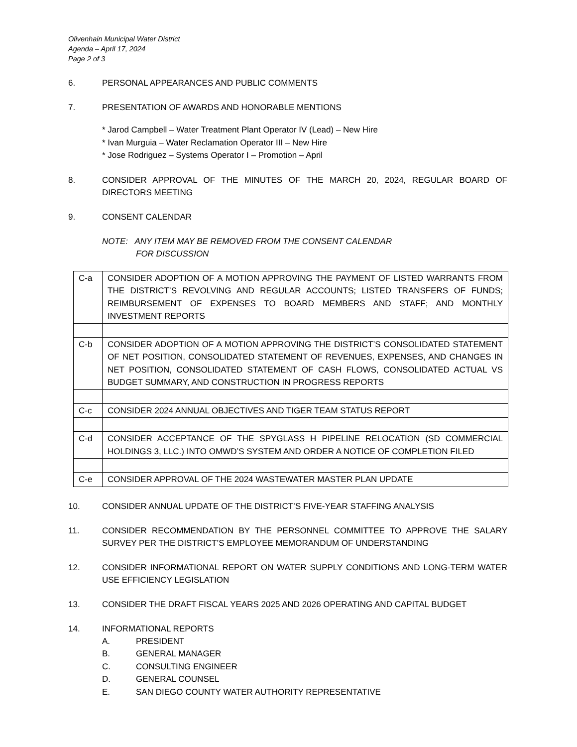Olivenhain Municipal Water District
Agenda – April 17, 2024
Page 2 of 3
6. PERSONAL APPEARANCES AND PUBLIC COMMENTS
7. PRESENTATION OF AWARDS AND HONORABLE MENTIONS
* Jarod Campbell – Water Treatment Plant Operator IV (Lead) – New Hire
* Ivan Murguia – Water Reclamation Operator III – New Hire
* Jose Rodriguez – Systems Operator I – Promotion – April
8. CONSIDER APPROVAL OF THE MINUTES OF THE MARCH 20, 2024, REGULAR BOARD OF DIRECTORS MEETING
9. CONSENT CALENDAR
NOTE: ANY ITEM MAY BE REMOVED FROM THE CONSENT CALENDAR
FOR DISCUSSION
| C-a | CONSIDER ADOPTION OF A MOTION APPROVING THE PAYMENT OF LISTED WARRANTS FROM THE DISTRICT’S REVOLVING AND REGULAR ACCOUNTS; LISTED TRANSFERS OF FUNDS; REIMBURSEMENT OF EXPENSES TO BOARD MEMBERS AND STAFF; AND MONTHLY INVESTMENT REPORTS |
| C-b | CONSIDER ADOPTION OF A MOTION APPROVING THE DISTRICT’S CONSOLIDATED STATEMENT OF NET POSITION, CONSOLIDATED STATEMENT OF REVENUES, EXPENSES, AND CHANGES IN NET POSITION, CONSOLIDATED STATEMENT OF CASH FLOWS, CONSOLIDATED ACTUAL VS BUDGET SUMMARY, AND CONSTRUCTION IN PROGRESS REPORTS |
| C-c | CONSIDER 2024 ANNUAL OBJECTIVES AND TIGER TEAM STATUS REPORT |
| C-d | CONSIDER ACCEPTANCE OF THE SPYGLASS H PIPELINE RELOCATION (SD COMMERCIAL HOLDINGS 3, LLC.) INTO OMWD’S SYSTEM AND ORDER A NOTICE OF COMPLETION FILED |
| C-e | CONSIDER APPROVAL OF THE 2024 WASTEWATER MASTER PLAN UPDATE |
10. CONSIDER ANNUAL UPDATE OF THE DISTRICT’S FIVE-YEAR STAFFING ANALYSIS
11. CONSIDER RECOMMENDATION BY THE PERSONNEL COMMITTEE TO APPROVE THE SALARY SURVEY PER THE DISTRICT’S EMPLOYEE MEMORANDUM OF UNDERSTANDING
12. CONSIDER INFORMATIONAL REPORT ON WATER SUPPLY CONDITIONS AND LONG-TERM WATER USE EFFICIENCY LEGISLATION
13. CONSIDER THE DRAFT FISCAL YEARS 2025 AND 2026 OPERATING AND CAPITAL BUDGET
14. INFORMATIONAL REPORTS
A. PRESIDENT
B. GENERAL MANAGER
C. CONSULTING ENGINEER
D. GENERAL COUNSEL
E. SAN DIEGO COUNTY WATER AUTHORITY REPRESENTATIVE